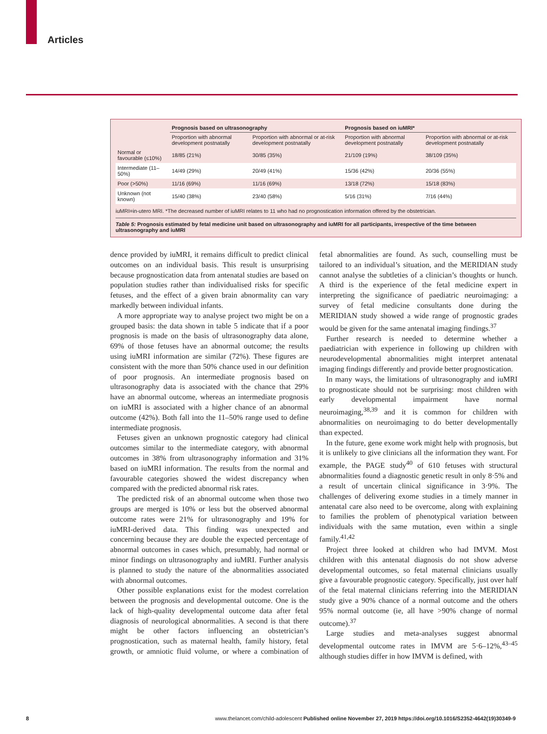Articles
| | Prognosis based on ultrasonography | | Prognosis based on iuMRI* | |
| --- | --- | --- | --- | --- |
| | Proportion with abnormal development postnatally | Proportion with abnormal or at-risk development postnatally | Proportion with abnormal development postnatally | Proportion with abnormal or at-risk development postnatally |
| Normal or favourable (≤10%) | 18/85 (21%) | 30/85 (35%) | 21/109 (19%) | 38/109 (35%) |
| Intermediate (11–50%) | 14/49 (29%) | 20/49 (41%) | 15/36 (42%) | 20/36 (55%) |
| Poor (>50%) | 11/16 (69%) | 11/16 (69%) | 13/18 (72%) | 15/18 (83%) |
| Unknown (not known) | 15/40 (38%) | 23/40 (58%) | 5/16 (31%) | 7/16 (44%) |
iuMRI=in-utero MRI. *The decreased number of iuMRI relates to 11 who had no prognostication information offered by the obstetrician.
Table 5: Prognosis estimated by fetal medicine unit based on ultrasonography and iuMRI for all participants, irrespective of the time between ultrasonography and iuMRI
dence provided by iuMRI, it remains difficult to predict clinical outcomes on an individual basis. This result is unsurprising because prognostication data from antenatal studies are based on population studies rather than individualised risks for specific fetuses, and the effect of a given brain abnormality can vary markedly between individual infants.
A more appropriate way to analyse project two might be on a grouped basis: the data shown in table 5 indicate that if a poor prognosis is made on the basis of ultrasonography data alone, 69% of those fetuses have an abnormal outcome; the results using iuMRI information are similar (72%). These figures are consistent with the more than 50% chance used in our definition of poor prognosis. An intermediate prognosis based on ultrasonography data is associated with the chance that 29% have an abnormal outcome, whereas an intermediate prognosis on iuMRI is associated with a higher chance of an abnormal outcome (42%). Both fall into the 11–50% range used to define intermediate prognosis.
Fetuses given an unknown prognostic category had clinical outcomes similar to the intermediate category, with abnormal outcomes in 38% from ultrasonography information and 31% based on iuMRI information. The results from the normal and favourable categories showed the widest discrepancy when compared with the predicted abnormal risk rates.
The predicted risk of an abnormal outcome when those two groups are merged is 10% or less but the observed abnormal outcome rates were 21% for ultrasonography and 19% for iuMRI-derived data. This finding was unexpected and concerning because they are double the expected percentage of abnormal outcomes in cases which, presumably, had normal or minor findings on ultrasonography and iuMRI. Further analysis is planned to study the nature of the abnormalities associated with abnormal outcomes.
Other possible explanations exist for the modest correlation between the prognosis and developmental outcome. One is the lack of high-quality developmental outcome data after fetal diagnosis of neurological abnormalities. A second is that there might be other factors influencing an obstetrician’s prognostication, such as maternal health, family history, fetal growth, or amniotic fluid volume, or where a combination of fetal abnormalities are found. As such, counselling must be tailored to an individual’s situation, and the MERIDIAN study cannot analyse the subtleties of a clinician’s thoughts or hunch. A third is the experience of the fetal medicine expert in interpreting the significance of paediatric neuroimaging: a survey of fetal medicine consultants done during the MERIDIAN study showed a wide range of prognostic grades would be given for the same antenatal imaging findings.<sup>37</sup>
Further research is needed to determine whether a paediatrician with experience in following up children with neurodevelopmental abnormalities might interpret antenatal imaging findings differently and provide better prognostication.
In many ways, the limitations of ultrasonography and iuMRI to prognosticate should not be surprising: most children with early developmental impairment have normal neuroimaging,<sup>38,39</sup> and it is common for children with abnormalities on neuroimaging to do better developmentally than expected.
In the future, gene exome work might help with prognosis, but it is unlikely to give clinicians all the information they want. For example, the PAGE study<sup>40</sup> of 610 fetuses with structural abnormalities found a diagnostic genetic result in only 8·5% and a result of uncertain clinical significance in 3·9%. The challenges of delivering exome studies in a timely manner in antenatal care also need to be overcome, along with explaining to families the problem of phenotypical variation between individuals with the same mutation, even within a single family.<sup>41,42</sup>
Project three looked at children who had IMVM. Most children with this antenatal diagnosis do not show adverse developmental outcomes, so fetal maternal clinicians usually give a favourable prognostic category. Specifically, just over half of the fetal maternal clinicians referring into the MERIDIAN study give a 90% chance of a normal outcome and the others 95% normal outcome (ie, all have >90% change of normal outcome).<sup>37</sup>
Large studies and meta-analyses suggest abnormal developmental outcome rates in IMVM are 5·6–12%,<sup>43–45</sup> although studies differ in how IMVM is defined, with
8 www.thelancet.com/child-adolescent Published online November 27, 2019 https://doi.org/10.1016/S2352-4642(19)30349-9